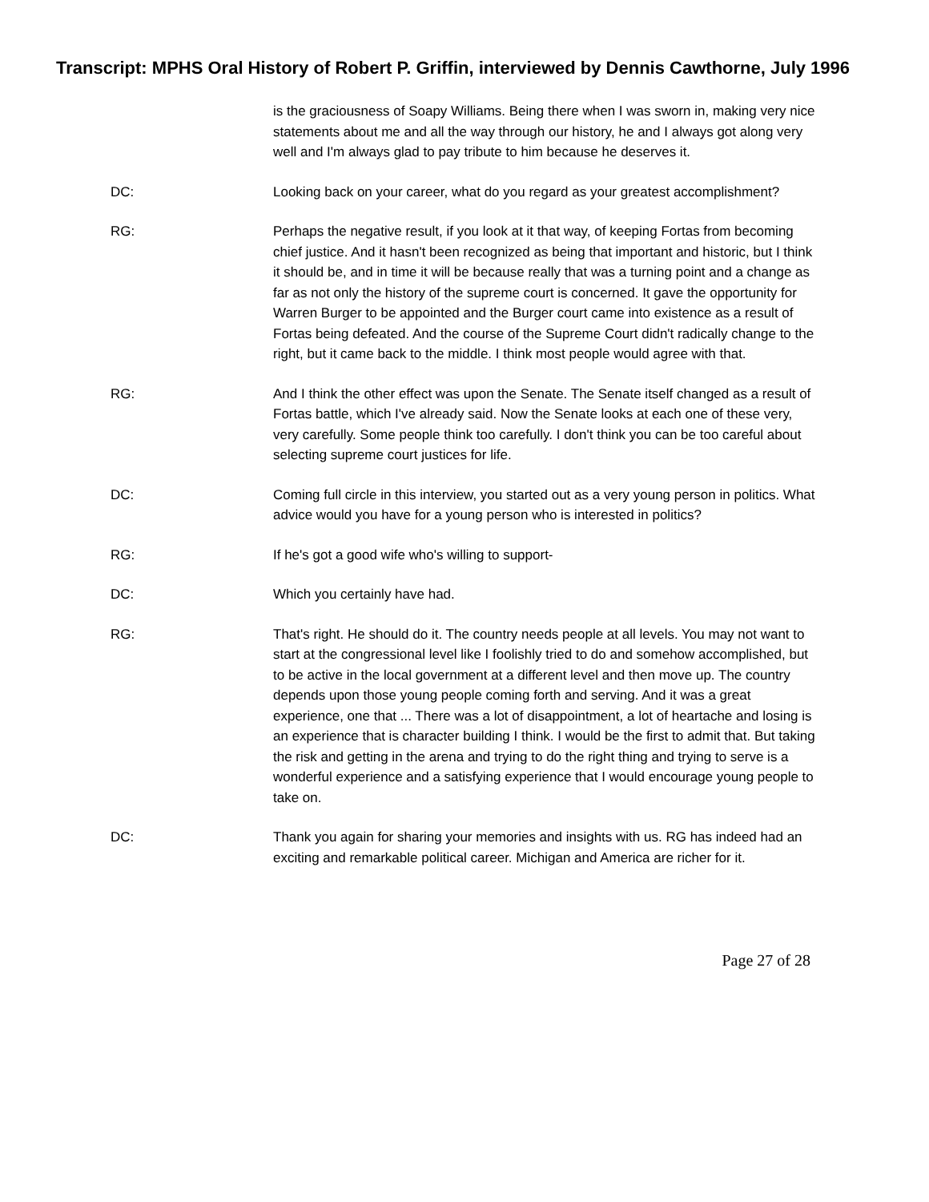Transcript: MPHS Oral History of Robert P. Griffin, interviewed by Dennis Cawthorne, July 1996
is the graciousness of Soapy Williams. Being there when I was sworn in, making very nice statements about me and all the way through our history, he and I always got along very well and I'm always glad to pay tribute to him because he deserves it.
DC: Looking back on your career, what do you regard as your greatest accomplishment?
RG: Perhaps the negative result, if you look at it that way, of keeping Fortas from becoming chief justice. And it hasn't been recognized as being that important and historic, but I think it should be, and in time it will be because really that was a turning point and a change as far as not only the history of the supreme court is concerned. It gave the opportunity for Warren Burger to be appointed and the Burger court came into existence as a result of Fortas being defeated. And the course of the Supreme Court didn't radically change to the right, but it came back to the middle. I think most people would agree with that.
RG: And I think the other effect was upon the Senate. The Senate itself changed as a result of Fortas battle, which I've already said. Now the Senate looks at each one of these very, very carefully. Some people think too carefully. I don't think you can be too careful about selecting supreme court justices for life.
DC: Coming full circle in this interview, you started out as a very young person in politics. What advice would you have for a young person who is interested in politics?
RG: If he's got a good wife who's willing to support-
DC: Which you certainly have had.
RG: That's right. He should do it. The country needs people at all levels. You may not want to start at the congressional level like I foolishly tried to do and somehow accomplished, but to be active in the local government at a different level and then move up. The country depends upon those young people coming forth and serving. And it was a great experience, one that ... There was a lot of disappointment, a lot of heartache and losing is an experience that is character building I think. I would be the first to admit that. But taking the risk and getting in the arena and trying to do the right thing and trying to serve is a wonderful experience and a satisfying experience that I would encourage young people to take on.
DC: Thank you again for sharing your memories and insights with us. RG has indeed had an exciting and remarkable political career. Michigan and America are richer for it.
Page 27 of 28